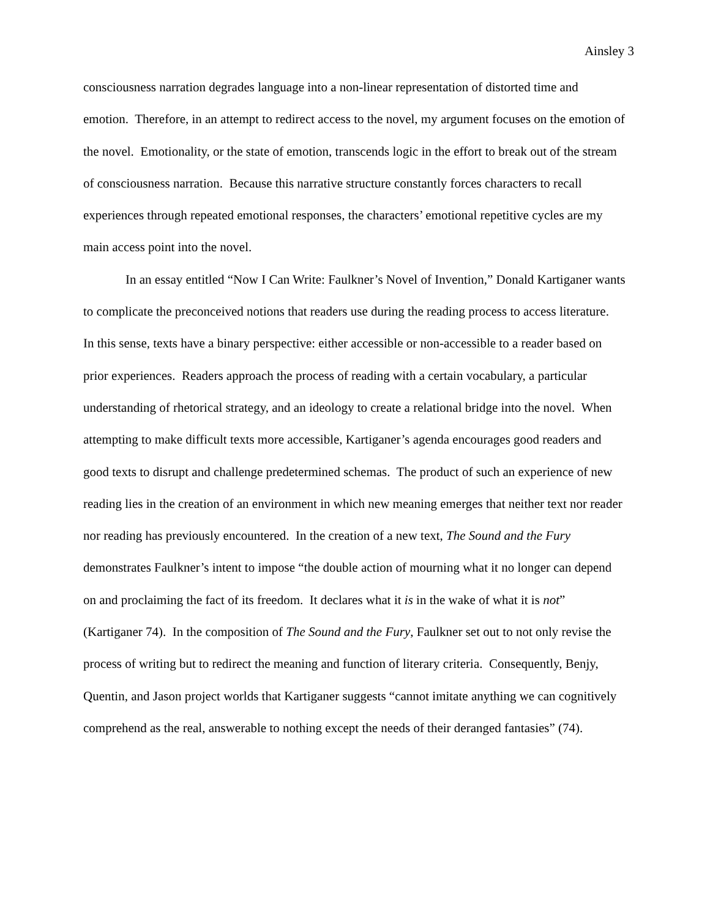Ainsley 3
consciousness narration degrades language into a non-linear representation of distorted time and emotion. Therefore, in an attempt to redirect access to the novel, my argument focuses on the emotion of the novel. Emotionality, or the state of emotion, transcends logic in the effort to break out of the stream of consciousness narration. Because this narrative structure constantly forces characters to recall experiences through repeated emotional responses, the characters’ emotional repetitive cycles are my main access point into the novel.
In an essay entitled “Now I Can Write: Faulkner’s Novel of Invention,” Donald Kartiganer wants to complicate the preconceived notions that readers use during the reading process to access literature. In this sense, texts have a binary perspective: either accessible or non-accessible to a reader based on prior experiences. Readers approach the process of reading with a certain vocabulary, a particular understanding of rhetorical strategy, and an ideology to create a relational bridge into the novel. When attempting to make difficult texts more accessible, Kartiganer’s agenda encourages good readers and good texts to disrupt and challenge predetermined schemas. The product of such an experience of new reading lies in the creation of an environment in which new meaning emerges that neither text nor reader nor reading has previously encountered. In the creation of a new text, The Sound and the Fury demonstrates Faulkner’s intent to impose “the double action of mourning what it no longer can depend on and proclaiming the fact of its freedom. It declares what it is in the wake of what it is not” (Kartiganer 74). In the composition of The Sound and the Fury, Faulkner set out to not only revise the process of writing but to redirect the meaning and function of literary criteria. Consequently, Benjy, Quentin, and Jason project worlds that Kartiganer suggests “cannot imitate anything we can cognitively comprehend as the real, answerable to nothing except the needs of their deranged fantasies” (74).